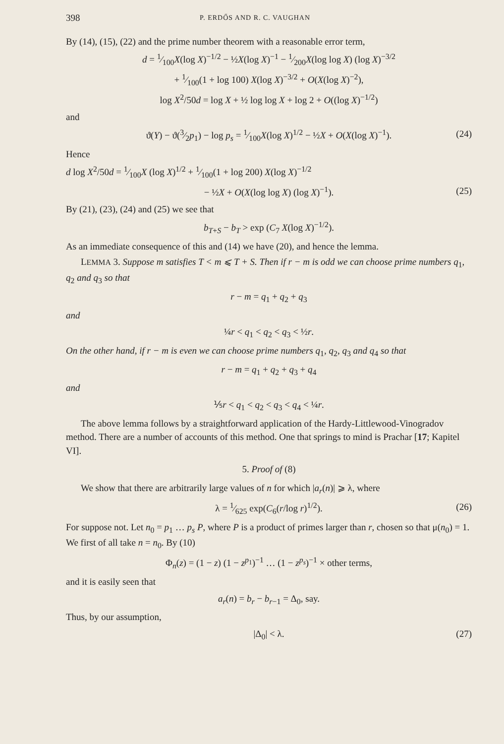398 P. ERDŐS AND R. C. VAUGHAN
By (14), (15), (22) and the prime number theorem with a reasonable error term,
d = 1⁄100X(log X)<sup>−1/2</sup> − ½X(log X)<sup>−1</sup> − 1⁄200X(log log X) (log X)<sup>−3/2</sup>
+ 1⁄100(1 + log 100) X(log X)<sup>−3/2</sup> + O(X(log X)<sup>−2</sup>),
log X<sup>2</sup>/50d = log X + ½ log log X + log 2 + O((log X)<sup>−1/2</sup>)
and
ϑ(Y) − ϑ(3⁄2p<sub>1</sub>) − log p<sub>s</sub> = 1⁄100X(log X)<sup>1/2</sup> − ½X + O(X(log X)<sup>−1</sup>). (24)
Hence
d log X<sup>2</sup>/50d = 1⁄100X (log X)<sup>1/2</sup> + 1⁄100(1 + log 200) X(log X)<sup>−1/2</sup>
− ½X + O(X(log log X) (log X)<sup>−1</sup>). (25)
By (21), (23), (24) and (25) we see that
b<sub>T+S</sub> − b<sub>T</sub> > exp (C<sub>7</sub> X(log X)<sup>−1/2</sup>).
As an immediate consequence of this and (14) we have (20), and hence the lemma.
LEMMA 3. Suppose m satisfies T < m ⩽ T + S. Then if r − m is odd we can choose prime numbers q<sub>1</sub>, q<sub>2</sub> and q<sub>3</sub> so that
r − m = q<sub>1</sub> + q<sub>2</sub> + q<sub>3</sub>
and
¼r < q<sub>1</sub> < q<sub>2</sub> < q<sub>3</sub> < ½r.
On the other hand, if r − m is even we can choose prime numbers q<sub>1</sub>, q<sub>2</sub>, q<sub>3</sub> and q<sub>4</sub> so that
r − m = q<sub>1</sub> + q<sub>2</sub> + q<sub>3</sub> + q<sub>4</sub>
and
⅕r < q<sub>1</sub> < q<sub>2</sub> < q<sub>3</sub> < q<sub>4</sub> < ¼r.
The above lemma follows by a straightforward application of the Hardy-Littlewood-Vinogradov method. There are a number of accounts of this method. One that springs to mind is Prachar [17; Kapitel VI].
5. Proof of (8)
We show that there are arbitrarily large values of n for which |a<sub>r</sub>(n)| ⩾ λ, where
λ = 1⁄625 exp(C<sub>6</sub>(r/log r)<sup>1/2</sup>). (26)
For suppose not. Let n<sub>0</sub> = p<sub>1</sub> … p<sub>s</sub> P, where P is a product of primes larger than r, chosen so that μ(n<sub>0</sub>) = 1. We first of all take n = n<sub>0</sub>. By (10)
Φ<sub>n</sub>(z) = (1 − z) (1 − z<sup>p<sub>1</sub></sup>)<sup>−1</sup> … (1 − z<sup>p<sub>s</sub></sup>)<sup>−1</sup> × other terms,
and it is easily seen that
a<sub>r</sub>(n) = b<sub>r</sub> − b<sub>r−1</sub> = Δ<sub>0</sub>, say.
Thus, by our assumption,
|Δ<sub>0</sub>| < λ. (27)